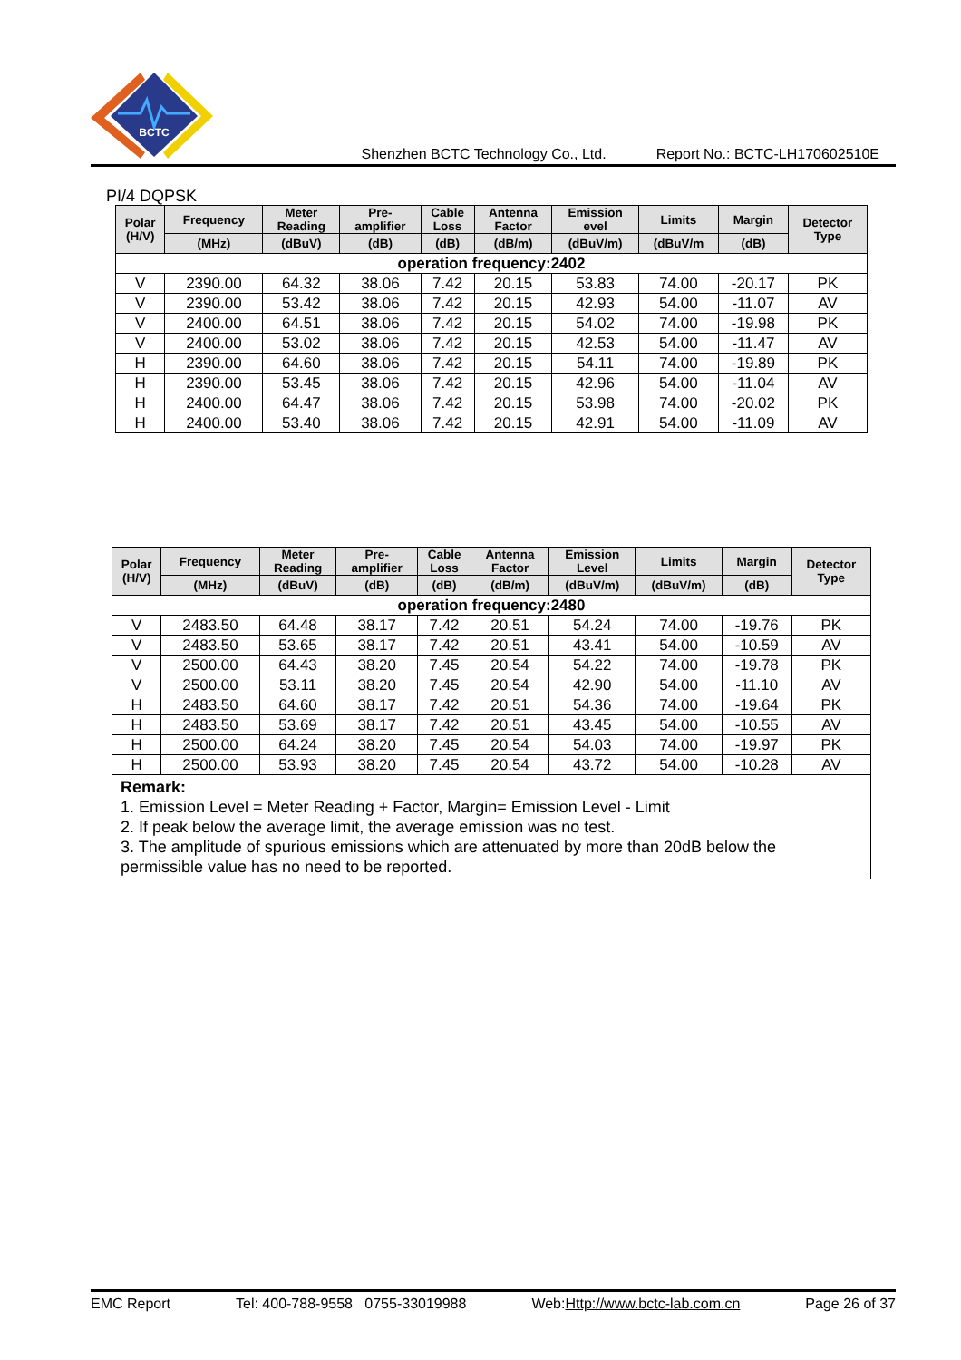BCTC
Shenzhen BCTC Technology Co., Ltd. Report No.: BCTC-LH170602510E
PI/4 DQPSK
| Polar (H/V) | Frequency | Meter Reading | Pre- amplifier | Cable Loss | Antenna Factor | Emission evel | Limits | Margin | Detector Type |
| --- | --- | --- | --- | --- | --- | --- | --- | --- | --- |
| | (MHz) | (dBuV) | (dB) | (dB) | (dB/m) | (dBuV/m) | (dBuV/m | (dB) | |
| operation frequency:2402 | | | | | | | | | |
| V | 2390.00 | 64.32 | 38.06 | 7.42 | 20.15 | 53.83 | 74.00 | -20.17 | PK |
| V | 2390.00 | 53.42 | 38.06 | 7.42 | 20.15 | 42.93 | 54.00 | -11.07 | AV |
| V | 2400.00 | 64.51 | 38.06 | 7.42 | 20.15 | 54.02 | 74.00 | -19.98 | PK |
| V | 2400.00 | 53.02 | 38.06 | 7.42 | 20.15 | 42.53 | 54.00 | -11.47 | AV |
| H | 2390.00 | 64.60 | 38.06 | 7.42 | 20.15 | 54.11 | 74.00 | -19.89 | PK |
| H | 2390.00 | 53.45 | 38.06 | 7.42 | 20.15 | 42.96 | 54.00 | -11.04 | AV |
| H | 2400.00 | 64.47 | 38.06 | 7.42 | 20.15 | 53.98 | 74.00 | -20.02 | PK |
| H | 2400.00 | 53.40 | 38.06 | 7.42 | 20.15 | 42.91 | 54.00 | -11.09 | AV |
| Polar (H/V) | Frequency | Meter Reading | Pre- amplifier | Cable Loss | Antenna Factor | Emission Level | Limits | Margin | Detector Type |
| --- | --- | --- | --- | --- | --- | --- | --- | --- | --- |
| | (MHz) | (dBuV) | (dB) | (dB) | (dB/m) | (dBuV/m) | (dBuV/m) | (dB) | |
| operation frequency:2480 | | | | | | | | | |
| V | 2483.50 | 64.48 | 38.17 | 7.42 | 20.51 | 54.24 | 74.00 | -19.76 | PK |
| V | 2483.50 | 53.65 | 38.17 | 7.42 | 20.51 | 43.41 | 54.00 | -10.59 | AV |
| V | 2500.00 | 64.43 | 38.20 | 7.45 | 20.54 | 54.22 | 74.00 | -19.78 | PK |
| V | 2500.00 | 53.11 | 38.20 | 7.45 | 20.54 | 42.90 | 54.00 | -11.10 | AV |
| H | 2483.50 | 64.60 | 38.17 | 7.42 | 20.51 | 54.36 | 74.00 | -19.64 | PK |
| H | 2483.50 | 53.69 | 38.17 | 7.42 | 20.51 | 43.45 | 54.00 | -10.55 | AV |
| H | 2500.00 | 64.24 | 38.20 | 7.45 | 20.54 | 54.03 | 74.00 | -19.97 | PK |
| H | 2500.00 | 53.93 | 38.20 | 7.45 | 20.54 | 43.72 | 54.00 | -10.28 | AV |
| Remark: 1. Emission Level = Meter Reading + Factor, Margin= Emission Level - Limit 2. If peak below the average limit, the average emission was no test. 3. The amplitude of spurious emissions which are attenuated by more than 20dB below the permissible value has no need to be reported. | | | | | | | | | |
EMC Report Tel: 400-788-9558 0755-33019988 Web:Http://www.bctc-lab.com.cn Page 26 of 37